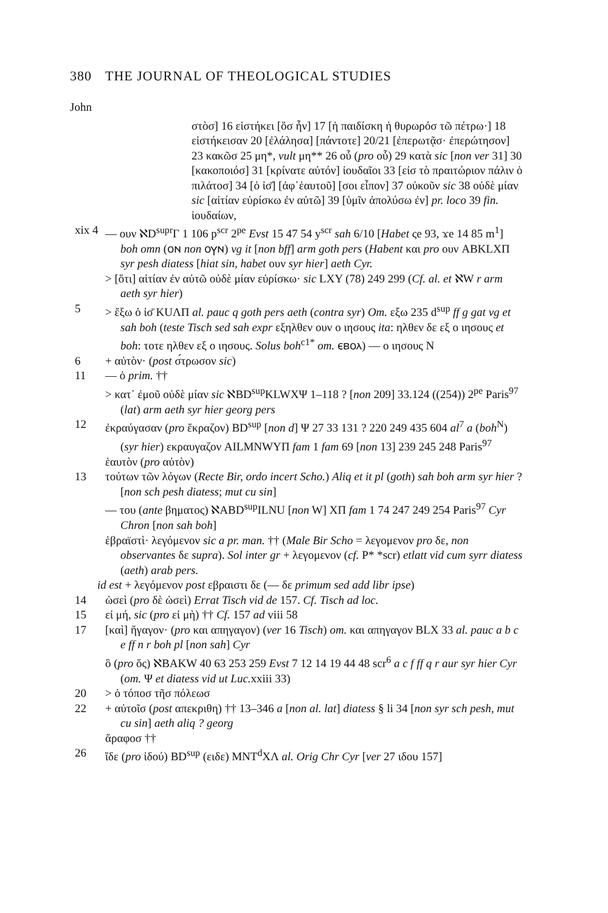380 THE JOURNAL OF THEOLOGICAL STUDIES
John
στὸσ] 16 εἱστήκει [ὅσ ἦν] 17 [ἡ παιδίσκη ἡ θυρωρόσ τῶ πέτρω·] 18 εἱστήκεισαν 20 [ἐλάλησα] [πάντοτε] 20/21 [ἐπερωτᾷσ· ἐπερώτησον] 23 κακῶσ 25 μη*, vult μη** 26 οὗ (pro οὗ) 29 κατὰ sic [non ver 31] 30 [κακοποιόσ] 31 [κρίνατε αὐτόν] ἰουδαῖοι 33 [εἰσ τὸ πραιτώριον πάλιν ὁ πιλάτοσ] 34 [ὁ ἰσ̄] [ἀφ᾽ἑαυτοῦ] [σοι εἶπον] 37 οὐκοῦν sic 38 οὐδὲ μίαν sic [αἰτίαν εὑρίσκω ἐν αὐτῶ] 39 [ὑμῖν ἀπολύσω ἐν] pr. loco 39 fin. ἰουδαίων,
xix 4
— ουν ℵD<sup>supr</sup>Γ 1 106 p<sup>scr</sup> 2<sup>pe</sup> Evst 15 47 54 y<sup>scr</sup> sah 6/10 [Habet ςe 93, ϫe 14 85 m<sup>1</sup>] boh omn (ⲟⲛ non ⲟⲩⲛ) vg it [non bff] arm goth pers (Habent και pro ουν ABKLXΠ syr pesh diatess [hiat sin, habet ουν syr hier] aeth Cyr.
> [ὅτι] αἰτίαν ἐν αὐτῶ οὐδὲ μίαν εὑρίσκω· sic LXY (78) 249 299 (Cf. al. et ℵW r arm aeth syr hier)
5 > ἔξω ὁ ἰσ̄ KUΛΠ al. pauc q goth pers aeth (contra syr) Om. εξω 235 d<sup>sup</sup> ff g gat vg et sah boh (teste Tisch sed sah expr εξηλθεν ουν ο ιησους ita: ηλθεν δε εξ ο ιησους et boh: τοτε ηλθεν εξ ο ιησους. Solus boh<sup>c1*</sup> om. ⲉⲃⲟⲗ) — ο ιησους N
6 + αὐτὸν· (post σ́τρωσον sic)
11 — ὁ prim. ††
> κατ᾽ ἐμοῦ οὐδὲ μίαν sic ℵBD<sup>sup</sup>KLWXΨ 1–118 ? [non 209] 33.124 ((254)) 2<sup>pe</sup> Paris<sup>97</sup> (lat) arm aeth syr hier georg pers
12 ἐκραύγασαν (pro ἔκραζον) BD<sup>sup</sup> [non d] Ψ 27 33 131 ? 220 249 435 604 al<sup>7</sup> a (boh<sup>N</sup>) (syr hier) εκραυγαζον AILMNWYΠ fam 1 fam 69 [non 13] 239 245 248 Paris<sup>97</sup>
ἑαυτὸν (pro αὐτὸν)
13 τούτων τῶν λόγων (Recte Bir, ordo incert Scho.) Aliq et it pl (goth) sah boh arm syr hier ? [non sch pesh diatess; mut cu sin]
— του (ante βηματος) ℵABD<sup>sup</sup>ILNU [non W] XΠ fam 1 74 247 249 254 Paris<sup>97</sup> Cyr Chron [non sah boh]
ἑβραϊστὶ· λεγόμενον sic a pr. man. †† (Male Bir Scho = λεγομενον pro δε, non observantes δε supra). Sol inter gr + λεγομενον (cf. P* *scr) etlatt vid cum syrr diatess (aeth) arab pers.
id est + λεγόμενον post εβραιστι δε (— δε primum sed add libr ipse)
14 ὡσεὶ (pro δὲ ὡσεὶ) Errat Tisch vid de 157. Cf. Tisch ad loc.
15 εἰ μή, sic (pro εἰ μὴ) †† Cf. 157 ad viii 58
17 [καὶ] ἤγαγον· (pro και απηγαγον) (ver 16 Tisch) om. και απηγαγον BLX 33 al. pauc a b c e ff n r boh pl [non sah] Cyr
ὃ (pro ὅς) ℵBAKW 40 63 253 259 Evst 7 12 14 19 44 48 scr<sup>6</sup> a c f ff q r aur syr hier Cyr (om. Ψ et diatess vid ut Luc. xxiii 33)
20 > ὁ τόποσ τῆσ πόλεωσ
22 + αὐτοῖσ (post απεκριθη) †† 13–346 a [non al. lat] diatess § li 34 [non syr sch pesh, mut cu sin] aeth aliq ? georg
ἄραφοσ ††
26 ἴδε (pro ἰδού) BD<sup>sup</sup> (ειδε) MNT<sup>d</sup>XΛ al. Orig Chr Cyr [ver 27 ιδου 157]